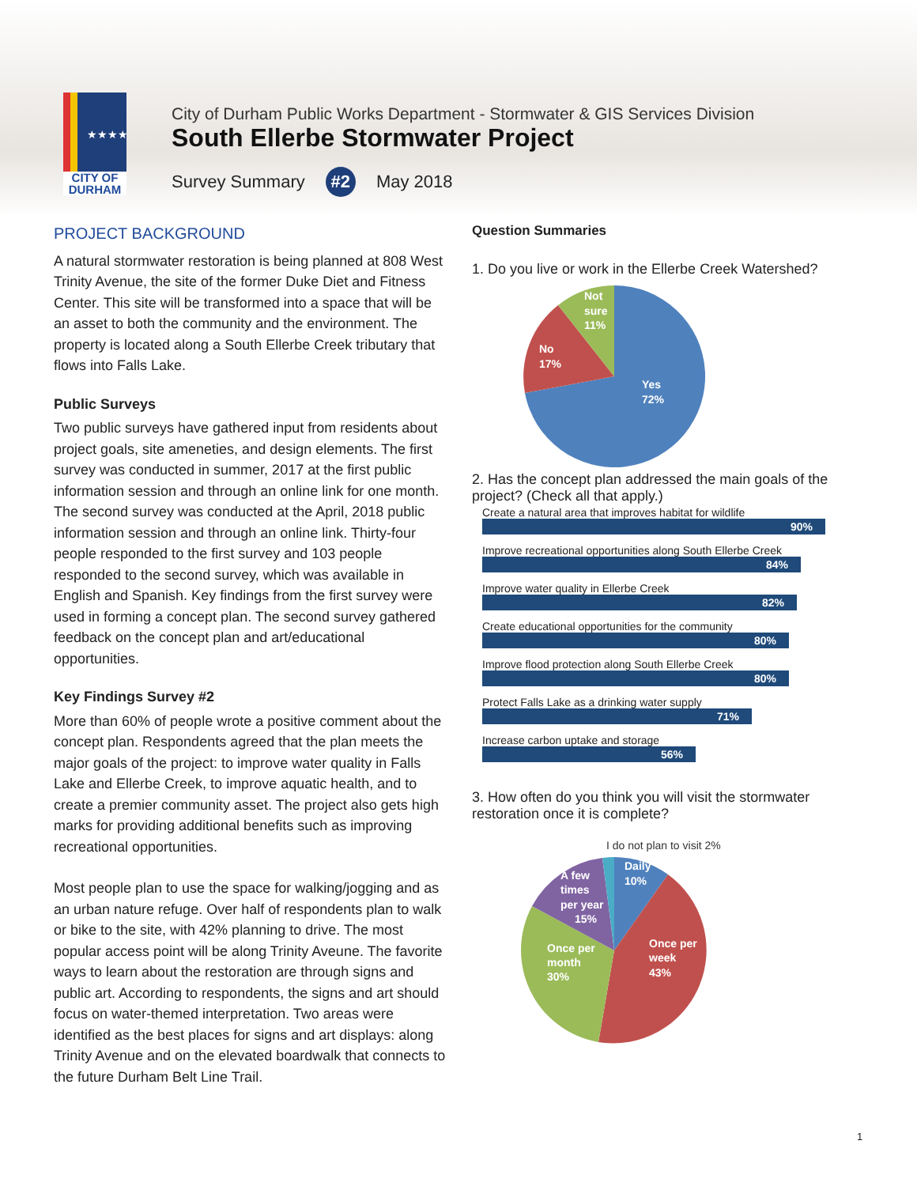★★★★
CITY OF
DURHAM
City of Durham Public Works Department - Stormwater & GIS Services Division
South Ellerbe Stormwater Project
Survey Summary #2 May 2018
PROJECT BACKGROUND
A natural stormwater restoration is being planned at 808 West Trinity Avenue, the site of the former Duke Diet and Fitness Center. This site will be transformed into a space that will be an asset to both the community and the environment. The property is located along a South Ellerbe Creek tributary that flows into Falls Lake.
Public Surveys
Two public surveys have gathered input from residents about project goals, site ameneties, and design elements. The first survey was conducted in summer, 2017 at the first public information session and through an online link for one month. The second survey was conducted at the April, 2018 public information session and through an online link. Thirty-four people responded to the first survey and 103 people responded to the second survey, which was available in English and Spanish. Key findings from the first survey were used in forming a concept plan. The second survey gathered feedback on the concept plan and art/educational opportunities.
Key Findings Survey #2
More than 60% of people wrote a positive comment about the concept plan. Respondents agreed that the plan meets the major goals of the project: to improve water quality in Falls Lake and Ellerbe Creek, to improve aquatic health, and to create a premier community asset. The project also gets high marks for providing additional benefits such as improving recreational opportunities.
Most people plan to use the space for walking/jogging and as an urban nature refuge. Over half of respondents plan to walk or bike to the site, with 42% planning to drive. The most popular access point will be along Trinity Aveune. The favorite ways to learn about the restoration are through signs and public art. According to respondents, the signs and art should focus on water-themed interpretation. Two areas were identified as the best places for signs and art displays: along Trinity Avenue and on the elevated boardwalk that connects to the future Durham Belt Line Trail.
Question Summaries
1. Do you live or work in the Ellerbe Creek Watershed?
Not
sure
11%
No
17%
Yes
72%
2. Has the concept plan addressed the main goals of the project? (Check all that apply.)
Create a natural area that improves habitat for wildlife
90%
Improve recreational opportunities along South Ellerbe Creek
84%
Improve water quality in Ellerbe Creek
82%
Create educational opportunities for the community
80%
Improve flood protection along South Ellerbe Creek
80%
Protect Falls Lake as a drinking water supply
71%
Increase carbon uptake and storage
56%
3. How often do you think you will visit the stormwater restoration once it is complete?
I do not plan to visit 2%
Daily
10%
A few
times
per year
15%
Once per
month
30%
Once per
week
43%
1